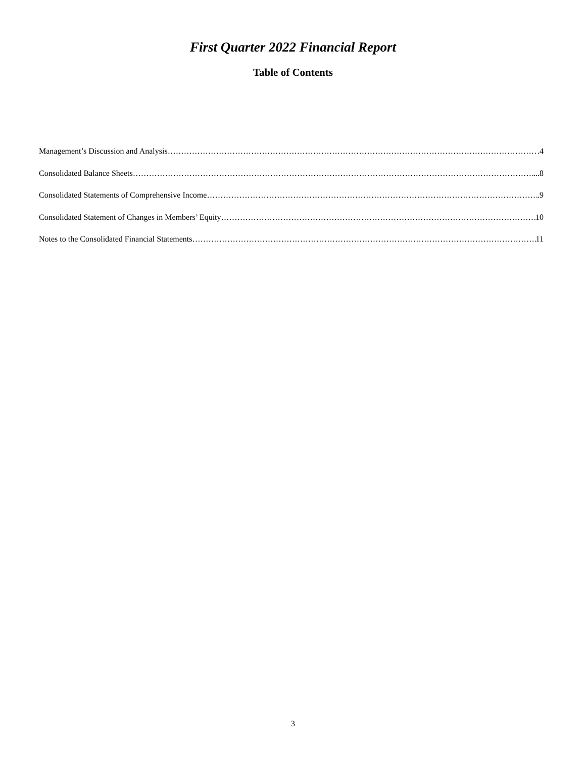First Quarter 2022 Financial Report
Table of Contents
Management’s Discussion and Analysis .4
Consolidated Balance Sheets ...8
Consolidated Statements of Comprehensive Income .9
Consolidated Statement of Changes in Members’ Equity 10
Notes to the Consolidated Financial Statements 11
3